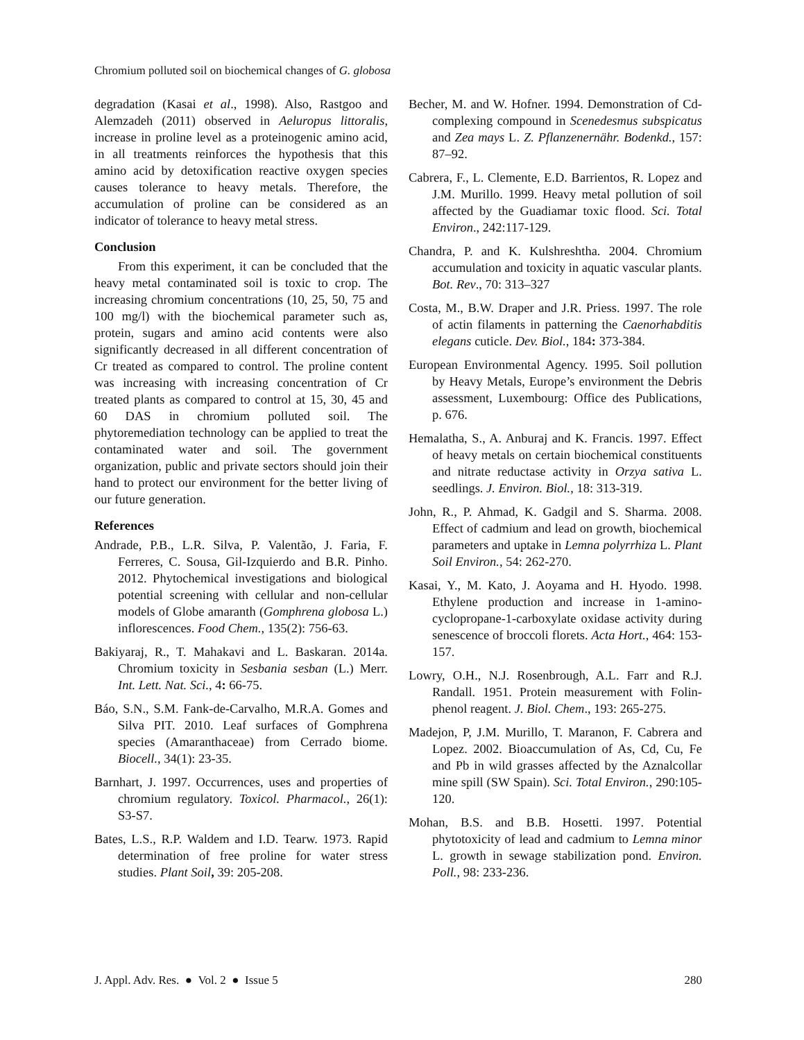Chromium polluted soil on biochemical changes of G. globosa
degradation (Kasai et al., 1998). Also, Rastgoo and Alemzadeh (2011) observed in Aeluropus littoralis, increase in proline level as a proteinogenic amino acid, in all treatments reinforces the hypothesis that this amino acid by detoxification reactive oxygen species causes tolerance to heavy metals. Therefore, the accumulation of proline can be considered as an indicator of tolerance to heavy metal stress.
Conclusion
From this experiment, it can be concluded that the heavy metal contaminated soil is toxic to crop. The increasing chromium concentrations (10, 25, 50, 75 and 100 mg/l) with the biochemical parameter such as, protein, sugars and amino acid contents were also significantly decreased in all different concentration of Cr treated as compared to control. The proline content was increasing with increasing concentration of Cr treated plants as compared to control at 15, 30, 45 and 60 DAS in chromium polluted soil. The phytoremediation technology can be applied to treat the contaminated water and soil. The government organization, public and private sectors should join their hand to protect our environment for the better living of our future generation.
References
Andrade, P.B., L.R. Silva, P. Valentão, J. Faria, F. Ferreres, C. Sousa, Gil-Izquierdo and B.R. Pinho. 2012. Phytochemical investigations and biological potential screening with cellular and non-cellular models of Globe amaranth (Gomphrena globosa L.) inflorescences. Food Chem., 135(2): 756-63.
Bakiyaraj, R., T. Mahakavi and L. Baskaran. 2014a. Chromium toxicity in Sesbania sesban (L.) Merr. Int. Lett. Nat. Sci., 4: 66-75.
Báo, S.N., S.M. Fank-de-Carvalho, M.R.A. Gomes and Silva PIT. 2010. Leaf surfaces of Gomphrena species (Amaranthaceae) from Cerrado biome. Biocell., 34(1): 23-35.
Barnhart, J. 1997. Occurrences, uses and properties of chromium regulatory. Toxicol. Pharmacol., 26(1): S3-S7.
Bates, L.S., R.P. Waldem and I.D. Tearw. 1973. Rapid determination of free proline for water stress studies. Plant Soil, 39: 205-208.
Becher, M. and W. Hofner. 1994. Demonstration of Cd-complexing compound in Scenedesmus subspicatus and Zea mays L. Z. Pflanzenernähr. Bodenkd., 157: 87–92.
Cabrera, F., L. Clemente, E.D. Barrientos, R. Lopez and J.M. Murillo. 1999. Heavy metal pollution of soil affected by the Guadiamar toxic flood. Sci. Total Environ., 242:117-129.
Chandra, P. and K. Kulshreshtha. 2004. Chromium accumulation and toxicity in aquatic vascular plants. Bot. Rev., 70: 313–327
Costa, M., B.W. Draper and J.R. Priess. 1997. The role of actin filaments in patterning the Caenorhabditis elegans cuticle. Dev. Biol., 184: 373-384.
European Environmental Agency. 1995. Soil pollution by Heavy Metals, Europe’s environment the Debris assessment, Luxembourg: Office des Publications, p. 676.
Hemalatha, S., A. Anburaj and K. Francis. 1997. Effect of heavy metals on certain biochemical constituents and nitrate reductase activity in Orzya sativa L. seedlings. J. Environ. Biol., 18: 313-319.
John, R., P. Ahmad, K. Gadgil and S. Sharma. 2008. Effect of cadmium and lead on growth, biochemical parameters and uptake in Lemna polyrrhiza L. Plant Soil Environ., 54: 262-270.
Kasai, Y., M. Kato, J. Aoyama and H. Hyodo. 1998. Ethylene production and increase in 1-amino-cyclopropane-1-carboxylate oxidase activity during senescence of broccoli florets. Acta Hort., 464: 153-157.
Lowry, O.H., N.J. Rosenbrough, A.L. Farr and R.J. Randall. 1951. Protein measurement with Folin-phenol reagent. J. Biol. Chem., 193: 265-275.
Madejon, P, J.M. Murillo, T. Maranon, F. Cabrera and Lopez. 2002. Bioaccumulation of As, Cd, Cu, Fe and Pb in wild grasses affected by the Aznalcollar mine spill (SW Spain). Sci. Total Environ., 290:105-120.
Mohan, B.S. and B.B. Hosetti. 1997. Potential phytotoxicity of lead and cadmium to Lemna minor L. growth in sewage stabilization pond. Environ. Poll., 98: 233-236.
J. Appl. Adv. Res. ● Vol. 2 ● Issue 5 280